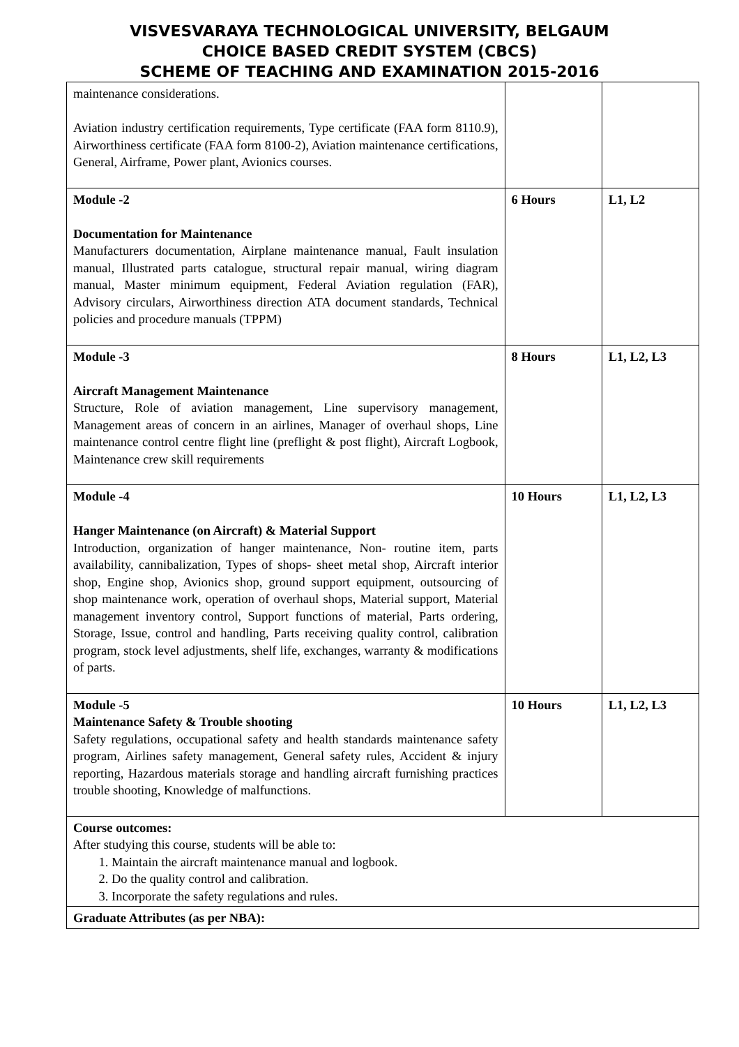VISVESVARAYA TECHNOLOGICAL UNIVERSITY, BELGAUM
CHOICE BASED CREDIT SYSTEM (CBCS)
SCHEME OF TEACHING AND EXAMINATION 2015-2016
| maintenance considerations. Aviation industry certification requirements, Type certificate (FAA form 8110.9), Airworthiness certificate (FAA form 8100-2), Aviation maintenance certifications, General, Airframe, Power plant, Avionics courses. | | |
| Module -2 Documentation for Maintenance Manufacturers documentation, Airplane maintenance manual, Fault insulation manual, Illustrated parts catalogue, structural repair manual, wiring diagram manual, Master minimum equipment, Federal Aviation regulation (FAR), Advisory circulars, Airworthiness direction ATA document standards, Technical policies and procedure manuals (TPPM) | 6 Hours | L1, L2 |
| Module -3 Aircraft Management Maintenance Structure, Role of aviation management, Line supervisory management, Management areas of concern in an airlines, Manager of overhaul shops, Line maintenance control centre flight line (preflight & post flight), Aircraft Logbook, Maintenance crew skill requirements | 8 Hours | L1, L2, L3 |
| Module -4 Hanger Maintenance (on Aircraft) & Material Support Introduction, organization of hanger maintenance, Non- routine item, parts availability, cannibalization, Types of shops- sheet metal shop, Aircraft interior shop, Engine shop, Avionics shop, ground support equipment, outsourcing of shop maintenance work, operation of overhaul shops, Material support, Material management inventory control, Support functions of material, Parts ordering, Storage, Issue, control and handling, Parts receiving quality control, calibration program, stock level adjustments, shelf life, exchanges, warranty & modifications of parts. | 10 Hours | L1, L2, L3 |
| Module -5 Maintenance Safety & Trouble shooting Safety regulations, occupational safety and health standards maintenance safety program, Airlines safety management, General safety rules, Accident & injury reporting, Hazardous materials storage and handling aircraft furnishing practices trouble shooting, Knowledge of malfunctions. | 10 Hours | L1, L2, L3 |
| Course outcomes: After studying this course, students will be able to: 1. Maintain the aircraft maintenance manual and logbook. 2. Do the quality control and calibration. 3. Incorporate the safety regulations and rules. | | |
| Graduate Attributes (as per NBA): | | |